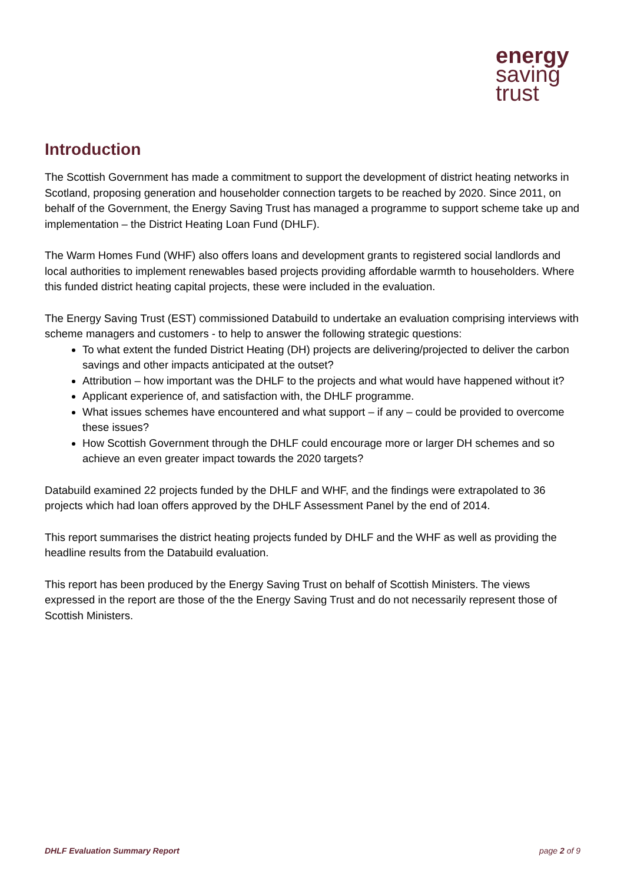energy
saving
trust
Introduction
The Scottish Government has made a commitment to support the development of district heating networks in Scotland, proposing generation and householder connection targets to be reached by 2020. Since 2011, on behalf of the Government, the Energy Saving Trust has managed a programme to support scheme take up and implementation – the District Heating Loan Fund (DHLF).
The Warm Homes Fund (WHF) also offers loans and development grants to registered social landlords and local authorities to implement renewables based projects providing affordable warmth to householders. Where this funded district heating capital projects, these were included in the evaluation.
The Energy Saving Trust (EST) commissioned Databuild to undertake an evaluation comprising interviews with scheme managers and customers - to help to answer the following strategic questions:
To what extent the funded District Heating (DH) projects are delivering/projected to deliver the carbon savings and other impacts anticipated at the outset?
Attribution – how important was the DHLF to the projects and what would have happened without it?
Applicant experience of, and satisfaction with, the DHLF programme.
What issues schemes have encountered and what support – if any – could be provided to overcome these issues?
How Scottish Government through the DHLF could encourage more or larger DH schemes and so achieve an even greater impact towards the 2020 targets?
Databuild examined 22 projects funded by the DHLF and WHF, and the findings were extrapolated to 36 projects which had loan offers approved by the DHLF Assessment Panel by the end of 2014.
This report summarises the district heating projects funded by DHLF and the WHF as well as providing the headline results from the Databuild evaluation.
This report has been produced by the Energy Saving Trust on behalf of Scottish Ministers. The views expressed in the report are those of the the Energy Saving Trust and do not necessarily represent those of Scottish Ministers.
DHLF Evaluation Summary Report page 2 of 9